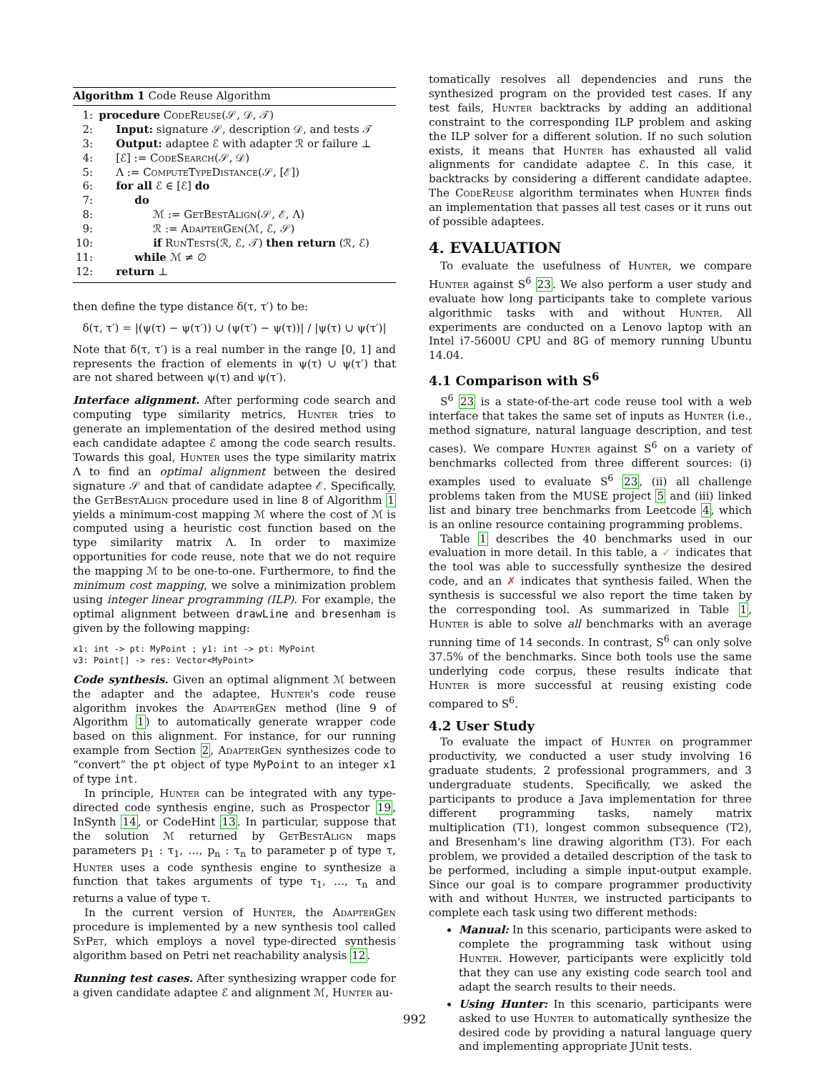Algorithm 1 Code Reuse Algorithm
| 1: | procedure CodeReuse (𝒮, 𝒟, 𝒯) |
| 2: | Input: signature 𝒮, description 𝒟, and tests 𝒯 |
| 3: | Output: adaptee ℰ with adapter ℛ or failure ⊥ |
| 4: | [ℰ] := CodeSearch (𝒮, 𝒟) |
| 5: | Λ := ComputeTypeDistance (𝒮, [ℰ]) |
| 6: | for all ℰ ∈ [ℰ] do |
| 7: | do |
| 8: | ℳ := GetBestAlign (𝒮, ℰ, Λ) |
| 9: | ℛ := AdapterGen (ℳ, ℰ, 𝒮) |
| 10: | if RunTests (ℛ, ℰ, 𝒯) then return (ℛ, ℰ) |
| 11: | while ℳ ≠ ∅ |
| 12: | return ⊥ |
then define the type distance δ(τ, τ′) to be:
δ(τ, τ′) = |(ψ(τ) − ψ(τ′)) ∪ (ψ(τ′) − ψ(τ))| / |ψ(τ) ∪ ψ(τ′)|
Note that δ(τ, τ′) is a real number in the range [0, 1] and represents the fraction of elements in ψ(τ) ∪ ψ(τ′) that are not shared between ψ(τ) and ψ(τ′).
Interface alignment. After performing code search and computing type similarity metrics, Hunter tries to generate an implementation of the desired method using each candidate adaptee ℰ among the code search results. Towards this goal, Hunter uses the type similarity matrix Λ to find an optimal alignment between the desired signature 𝒮 and that of candidate adaptee ℰ. Specifically, the GetBestAlign procedure used in line 8 of Algorithm 1 yields a minimum-cost mapping ℳ where the cost of ℳ is computed using a heuristic cost function based on the type similarity matrix Λ. In order to maximize opportunities for code reuse, note that we do not require the mapping ℳ to be one-to-one. Furthermore, to find the minimum cost mapping, we solve a minimization problem using integer linear programming (ILP). For example, the optimal alignment between drawLine and bresenham is given by the following mapping:
x1: int -> pt: MyPoint ; y1: int -> pt: MyPoint
v3: Point[] -> res: Vector<MyPoint>
Code synthesis. Given an optimal alignment ℳ between the adapter and the adaptee, Hunter's code reuse algorithm invokes the AdapterGen method (line 9 of Algorithm 1) to automatically generate wrapper code based on this alignment. For instance, for our running example from Section 2, AdapterGen synthesizes code to “convert” the pt object of type MyPoint to an integer x1 of type int.
In principle, Hunter can be integrated with any type-directed code synthesis engine, such as Prospector 19, InSynth 14, or CodeHint 13. In particular, suppose that the solution ℳ returned by GetBestAlign maps parameters p<sub>1</sub> : τ<sub>1</sub>, …, p<sub>n</sub> : τ<sub>n</sub> to parameter p of type τ, Hunter uses a code synthesis engine to synthesize a function that takes arguments of type τ<sub>1</sub>, …, τ<sub>n</sub> and returns a value of type τ.
In the current version of Hunter, the AdapterGen procedure is implemented by a new synthesis tool called SyPet, which employs a novel type-directed synthesis algorithm based on Petri net reachability analysis 12.
Running test cases. After synthesizing wrapper code for a given candidate adaptee ℰ and alignment ℳ, Hunter au-
tomatically resolves all dependencies and runs the synthesized program on the provided test cases. If any test fails, Hunter backtracks by adding an additional constraint to the corresponding ILP problem and asking the ILP solver for a different solution. If no such solution exists, it means that Hunter has exhausted all valid alignments for candidate adaptee ℰ. In this case, it backtracks by considering a different candidate adaptee. The CodeReuse algorithm terminates when Hunter finds an implementation that passes all test cases or it runs out of possible adaptees.
4. EVALUATION
To evaluate the usefulness of Hunter, we compare Hunter against S<sup>6</sup> 23. We also perform a user study and evaluate how long participants take to complete various algorithmic tasks with and without Hunter. All experiments are conducted on a Lenovo laptop with an Intel i7-5600U CPU and 8G of memory running Ubuntu 14.04.
4.1 Comparison with S<sup>6</sup>
S<sup>6</sup> 23 is a state-of-the-art code reuse tool with a web interface that takes the same set of inputs as Hunter (i.e., method signature, natural language description, and test cases). We compare Hunter against S<sup>6</sup> on a variety of benchmarks collected from three different sources: (i) examples used to evaluate S<sup>6</sup> 23, (ii) all challenge problems taken from the MUSE project 5 and (iii) linked list and binary tree benchmarks from Leetcode 4, which is an online resource containing programming problems.
Table 1 describes the 40 benchmarks used in our evaluation in more detail. In this table, a ✓ indicates that the tool was able to successfully synthesize the desired code, and an ✗ indicates that synthesis failed. When the synthesis is successful we also report the time taken by the corresponding tool. As summarized in Table 1, Hunter is able to solve all benchmarks with an average running time of 14 seconds. In contrast, S<sup>6</sup> can only solve 37.5% of the benchmarks. Since both tools use the same underlying code corpus, these results indicate that Hunter is more successful at reusing existing code compared to S<sup>6</sup>.
4.2 User Study
To evaluate the impact of Hunter on programmer productivity, we conducted a user study involving 16 graduate students, 2 professional programmers, and 3 undergraduate students. Specifically, we asked the participants to produce a Java implementation for three different programming tasks, namely matrix multiplication (T1), longest common subsequence (T2), and Bresenham's line drawing algorithm (T3). For each problem, we provided a detailed description of the task to be performed, including a simple input-output example. Since our goal is to compare programmer productivity with and without Hunter, we instructed participants to complete each task using two different methods:
Manual: In this scenario, participants were asked to complete the programming task without using Hunter. However, participants were explicitly told that they can use any existing code search tool and adapt the search results to their needs.
Using Hunter: In this scenario, participants were asked to use Hunter to automatically synthesize the desired code by providing a natural language query and implementing appropriate JUnit tests.
992